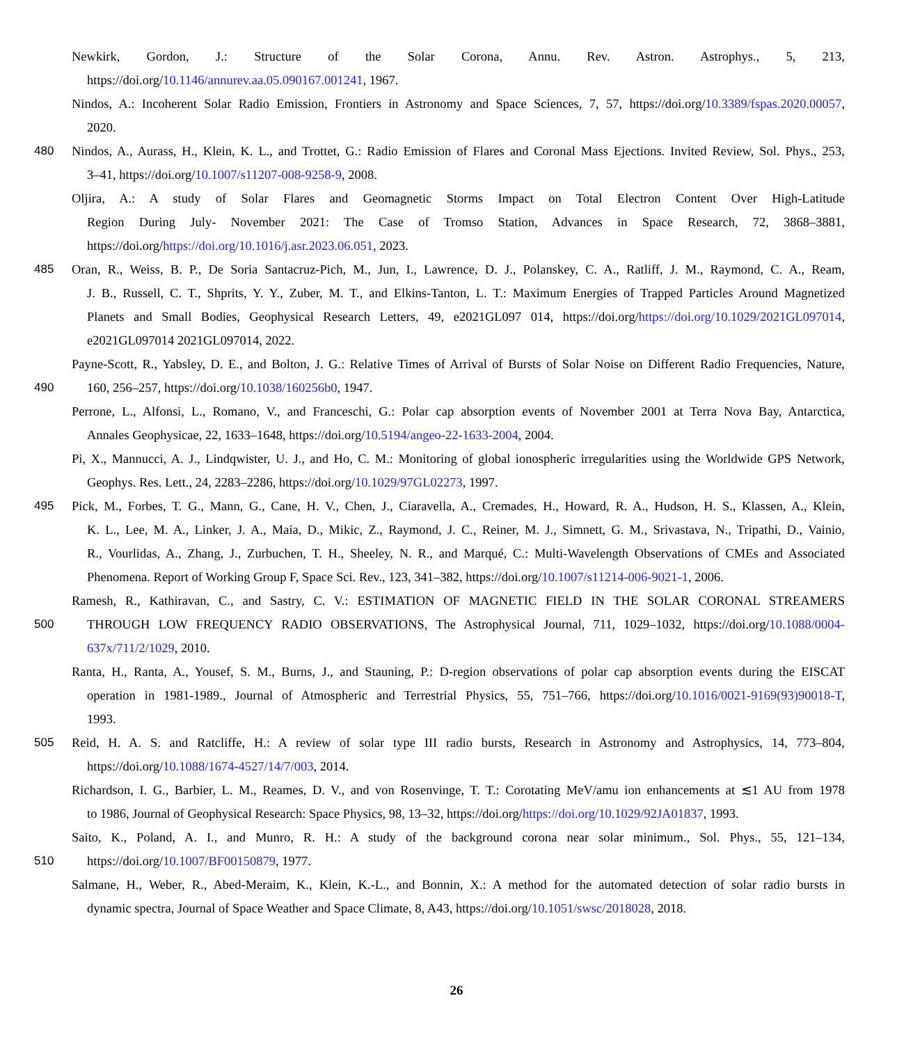Newkirk, Gordon, J.: Structure of the Solar Corona, Annu. Rev. Astron. Astrophys., 5, 213,
https://doi.org/10.1146/annurev.aa.05.090167.001241, 1967.
Nindos, A.: Incoherent Solar Radio Emission, Frontiers in Astronomy and Space Sciences, 7, 57, https://doi.org/10.3389/fspas.2020.00057,
2020.
480 Nindos, A., Aurass, H., Klein, K. L., and Trottet, G.: Radio Emission of Flares and Coronal Mass Ejections. Invited Review, Sol. Phys., 253,
3–41, https://doi.org/10.1007/s11207-008-9258-9, 2008.
Oljira, A.: A study of Solar Flares and Geomagnetic Storms Impact on Total Electron Content Over High-Latitude
Region During July- November 2021: The Case of Tromso Station, Advances in Space Research, 72, 3868–3881,
https://doi.org/https://doi.org/10.1016/j.asr.2023.06.051, 2023.
485 Oran, R., Weiss, B. P., De Soria Santacruz-Pich, M., Jun, I., Lawrence, D. J., Polanskey, C. A., Ratliff, J. M., Raymond, C. A., Ream,
J. B., Russell, C. T., Shprits, Y. Y., Zuber, M. T., and Elkins-Tanton, L. T.: Maximum Energies of Trapped Particles Around Magnetized
Planets and Small Bodies, Geophysical Research Letters, 49, e2021GL097 014, https://doi.org/https://doi.org/10.1029/2021GL097014,
e2021GL097014 2021GL097014, 2022.
Payne-Scott, R., Yabsley, D. E., and Bolton, J. G.: Relative Times of Arrival of Bursts of Solar Noise on Different Radio Frequencies, Nature,
490 160, 256–257, https://doi.org/10.1038/160256b0, 1947.
Perrone, L., Alfonsi, L., Romano, V., and Franceschi, G.: Polar cap absorption events of November 2001 at Terra Nova Bay, Antarctica,
Annales Geophysicae, 22, 1633–1648, https://doi.org/10.5194/angeo-22-1633-2004, 2004.
Pi, X., Mannucci, A. J., Lindqwister, U. J., and Ho, C. M.: Monitoring of global ionospheric irregularities using the Worldwide GPS Network,
Geophys. Res. Lett., 24, 2283–2286, https://doi.org/10.1029/97GL02273, 1997.
495 Pick, M., Forbes, T. G., Mann, G., Cane, H. V., Chen, J., Ciaravella, A., Cremades, H., Howard, R. A., Hudson, H. S., Klassen, A., Klein,
K. L., Lee, M. A., Linker, J. A., Maia, D., Mikic, Z., Raymond, J. C., Reiner, M. J., Simnett, G. M., Srivastava, N., Tripathi, D., Vainio,
R., Vourlidas, A., Zhang, J., Zurbuchen, T. H., Sheeley, N. R., and Marqué, C.: Multi-Wavelength Observations of CMEs and Associated
Phenomena. Report of Working Group F, Space Sci. Rev., 123, 341–382, https://doi.org/10.1007/s11214-006-9021-1, 2006.
Ramesh, R., Kathiravan, C., and Sastry, C. V.: ESTIMATION OF MAGNETIC FIELD IN THE SOLAR CORONAL STREAMERS
500 THROUGH LOW FREQUENCY RADIO OBSERVATIONS, The Astrophysical Journal, 711, 1029–1032, https://doi.org/10.1088/0004-
637x/711/2/1029, 2010.
Ranta, H., Ranta, A., Yousef, S. M., Burns, J., and Stauning, P.: D-region observations of polar cap absorption events during the EISCAT
operation in 1981-1989., Journal of Atmospheric and Terrestrial Physics, 55, 751–766, https://doi.org/10.1016/0021-9169(93)90018-T,
1993.
505 Reid, H. A. S. and Ratcliffe, H.: A review of solar type III radio bursts, Research in Astronomy and Astrophysics, 14, 773–804,
https://doi.org/10.1088/1674-4527/14/7/003, 2014.
Richardson, I. G., Barbier, L. M., Reames, D. V., and von Rosenvinge, T. T.: Corotating MeV/amu ion enhancements at ≲1 AU from 1978
to 1986, Journal of Geophysical Research: Space Physics, 98, 13–32, https://doi.org/https://doi.org/10.1029/92JA01837, 1993.
Saito, K., Poland, A. I., and Munro, R. H.: A study of the background corona near solar minimum., Sol. Phys., 55, 121–134,
510 https://doi.org/10.1007/BF00150879, 1977.
Salmane, H., Weber, R., Abed-Meraim, K., Klein, K.-L., and Bonnin, X.: A method for the automated detection of solar radio bursts in
dynamic spectra, Journal of Space Weather and Space Climate, 8, A43, https://doi.org/10.1051/swsc/2018028, 2018.
26